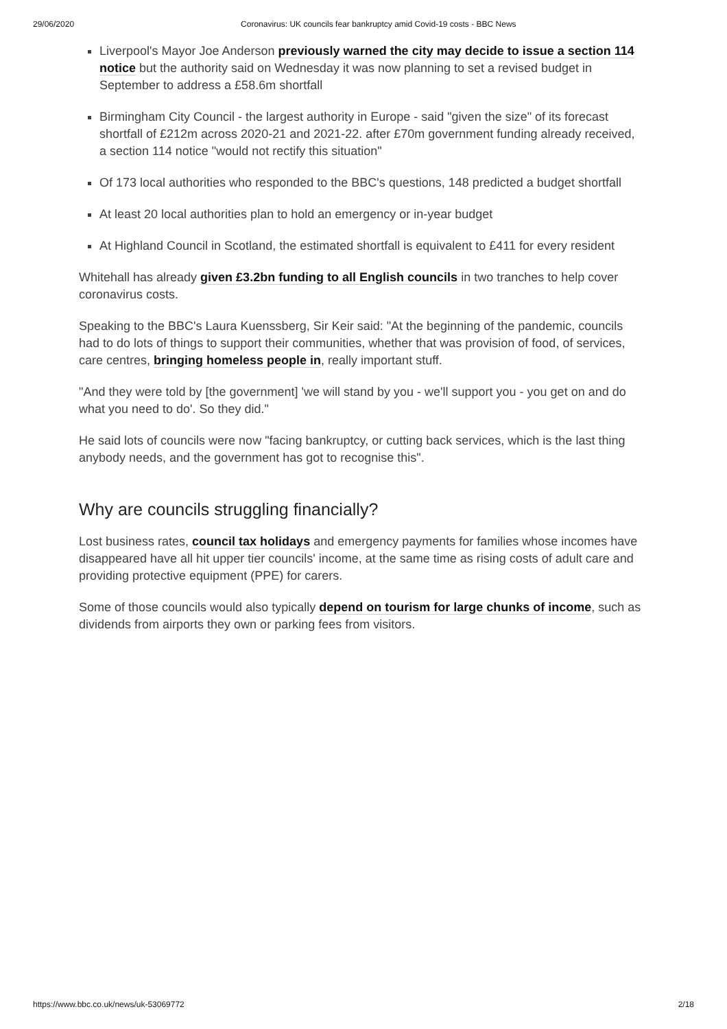29/06/2020 Coronavirus: UK councils fear bankruptcy amid Covid-19 costs - BBC News
Liverpool's Mayor Joe Anderson previously warned the city may decide to issue a section 114 notice but the authority said on Wednesday it was now planning to set a revised budget in September to address a £58.6m shortfall
Birmingham City Council - the largest authority in Europe - said "given the size" of its forecast shortfall of £212m across 2020-21 and 2021-22. after £70m government funding already received, a section 114 notice "would not rectify this situation"
Of 173 local authorities who responded to the BBC's questions, 148 predicted a budget shortfall
At least 20 local authorities plan to hold an emergency or in-year budget
At Highland Council in Scotland, the estimated shortfall is equivalent to £411 for every resident
Whitehall has already given £3.2bn funding to all English councils in two tranches to help cover coronavirus costs.
Speaking to the BBC's Laura Kuenssberg, Sir Keir said: "At the beginning of the pandemic, councils had to do lots of things to support their communities, whether that was provision of food, of services, care centres, bringing homeless people in, really important stuff.
"And they were told by [the government] 'we will stand by you - we'll support you - you get on and do what you need to do'. So they did."
He said lots of councils were now "facing bankruptcy, or cutting back services, which is the last thing anybody needs, and the government has got to recognise this".
Why are councils struggling financially?
Lost business rates, council tax holidays and emergency payments for families whose incomes have disappeared have all hit upper tier councils' income, at the same time as rising costs of adult care and providing protective equipment (PPE) for carers.
Some of those councils would also typically depend on tourism for large chunks of income, such as dividends from airports they own or parking fees from visitors.
https://www.bbc.co.uk/news/uk-53069772 2/18